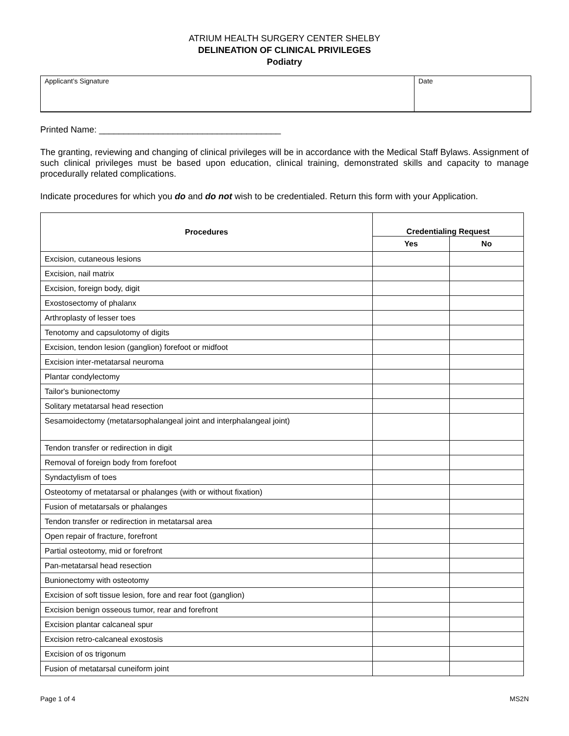ATRIUM HEALTH SURGERY CENTER SHELBY
DELINEATION OF CLINICAL PRIVILEGES
Podiatry
| Applicant’s Signature | Date |
Printed Name: _____________________________________
The granting, reviewing and changing of clinical privileges will be in accordance with the Medical Staff Bylaws. Assignment of such clinical privileges must be based upon education, clinical training, demonstrated skills and capacity to manage procedurally related complications.
Indicate procedures for which you do and do not wish to be credentialed. Return this form with your Application.
| Procedures | Credentialing Request | |
| --- | --- | --- |
| | Yes | No |
| Excision, cutaneous lesions | | |
| Excision, nail matrix | | |
| Excision, foreign body, digit | | |
| Exostosectomy of phalanx | | |
| Arthroplasty of lesser toes | | |
| Tenotomy and capsulotomy of digits | | |
| Excision, tendon lesion (ganglion) forefoot or midfoot | | |
| Excision inter-metatarsal neuroma | | |
| Plantar condylectomy | | |
| Tailor's bunionectomy | | |
| Solitary metatarsal head resection | | |
| Sesamoidectomy (metatarsophalangeal joint and interphalangeal joint) | | |
| Tendon transfer or redirection in digit | | |
| Removal of foreign body from forefoot | | |
| Syndactylism of toes | | |
| Osteotomy of metatarsal or phalanges (with or without fixation) | | |
| Fusion of metatarsals or phalanges | | |
| Tendon transfer or redirection in metatarsal area | | |
| Open repair of fracture, forefront | | |
| Partial osteotomy, mid or forefront | | |
| Pan-metatarsal head resection | | |
| Bunionectomy with osteotomy | | |
| Excision of soft tissue lesion, fore and rear foot (ganglion) | | |
| Excision benign osseous tumor, rear and forefront | | |
| Excision plantar calcaneal spur | | |
| Excision retro-calcaneal exostosis | | |
| Excision of os trigonum | | |
| Fusion of metatarsal cuneiform joint | | |
Page 1 of 4 MS2N